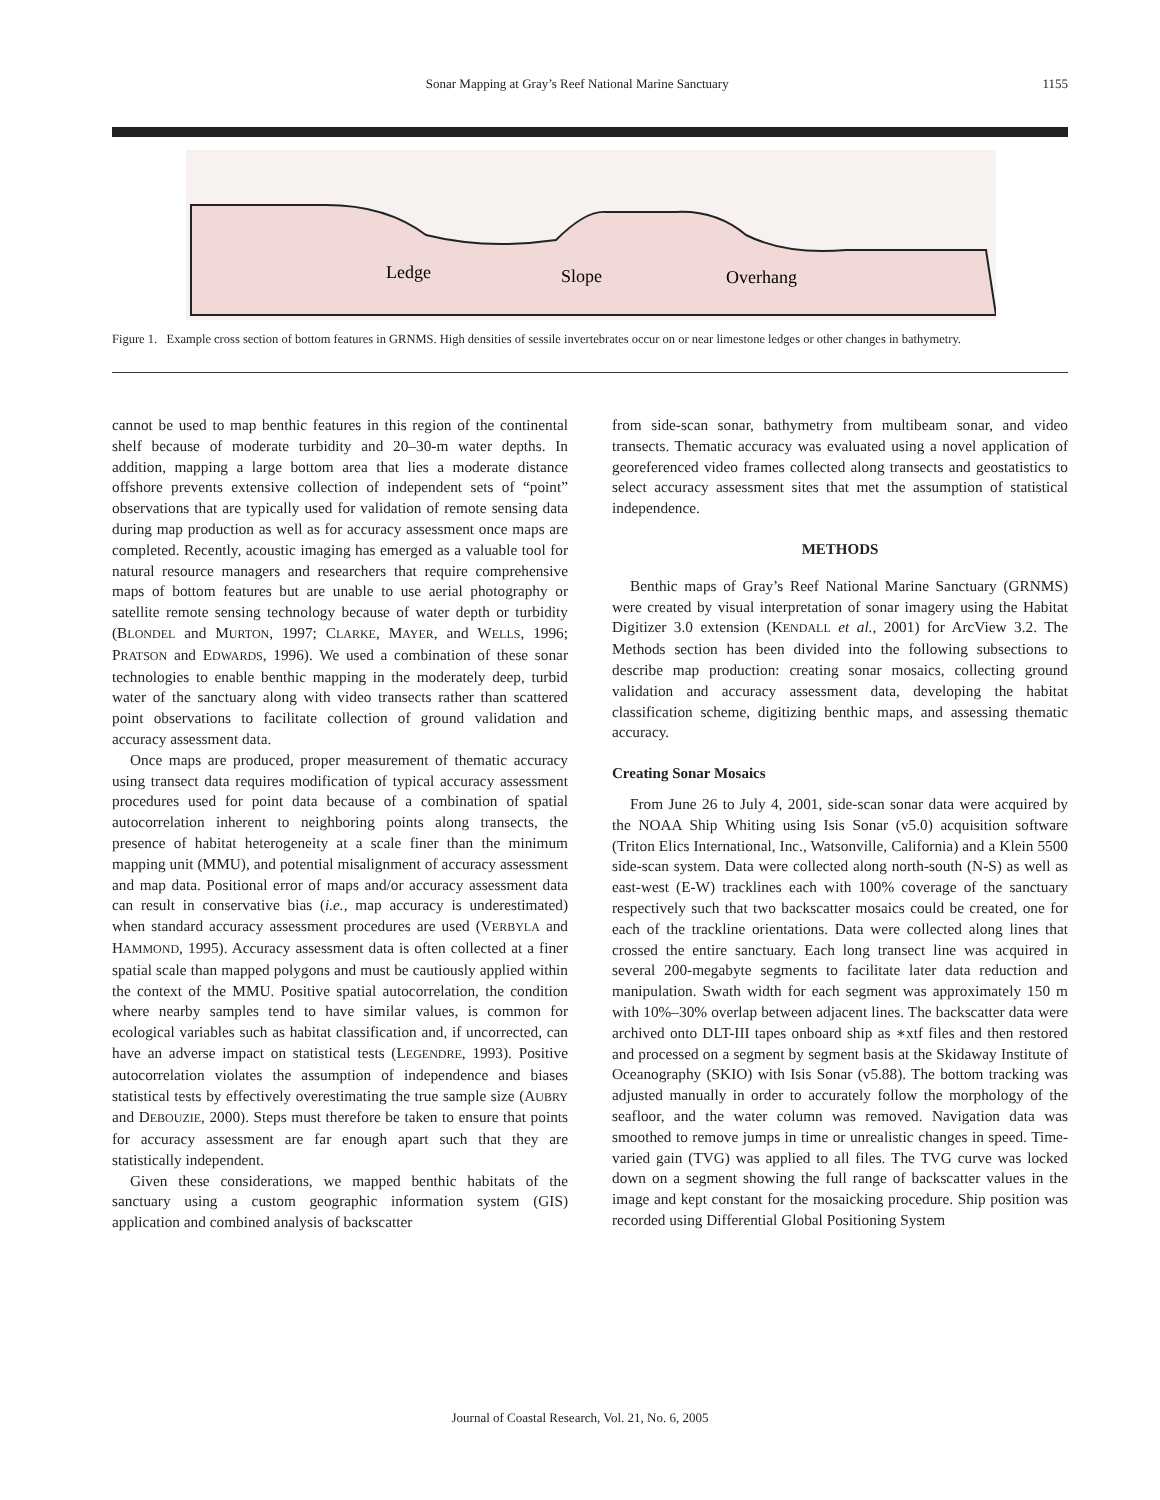Sonar Mapping at Gray’s Reef National Marine Sanctuary 1155
Ledge
Slope
Overhang
Figure 1. Example cross section of bottom features in GRNMS. High densities of sessile invertebrates occur on or near limestone ledges or other changes in bathymetry.
cannot be used to map benthic features in this region of the continental shelf because of moderate turbidity and 20–30-m water depths. In addition, mapping a large bottom area that lies a moderate distance offshore prevents extensive collection of independent sets of “point” observations that are typically used for validation of remote sensing data during map production as well as for accuracy assessment once maps are completed. Recently, acoustic imaging has emerged as a valuable tool for natural resource managers and researchers that require comprehensive maps of bottom features but are unable to use aerial photography or satellite remote sensing technology because of water depth or turbidity (BLONDEL and MURTON, 1997; CLARKE, MAYER, and WELLS, 1996; PRATSON and EDWARDS, 1996). We used a combination of these sonar technologies to enable benthic mapping in the moderately deep, turbid water of the sanctuary along with video transects rather than scattered point observations to facilitate collection of ground validation and accuracy assessment data.
Once maps are produced, proper measurement of thematic accuracy using transect data requires modification of typical accuracy assessment procedures used for point data because of a combination of spatial autocorrelation inherent to neighboring points along transects, the presence of habitat heterogeneity at a scale finer than the minimum mapping unit (MMU), and potential misalignment of accuracy assessment and map data. Positional error of maps and/or accuracy assessment data can result in conservative bias (i.e., map accuracy is underestimated) when standard accuracy assessment procedures are used (VERBYLA and HAMMOND, 1995). Accuracy assessment data is often collected at a finer spatial scale than mapped polygons and must be cautiously applied within the context of the MMU. Positive spatial autocorrelation, the condition where nearby samples tend to have similar values, is common for ecological variables such as habitat classification and, if uncorrected, can have an adverse impact on statistical tests (LEGENDRE, 1993). Positive autocorrelation violates the assumption of independence and biases statistical tests by effectively overestimating the true sample size (AUBRY and DEBOUZIE, 2000). Steps must therefore be taken to ensure that points for accuracy assessment are far enough apart such that they are statistically independent.
Given these considerations, we mapped benthic habitats of the sanctuary using a custom geographic information system (GIS) application and combined analysis of backscatter
from side-scan sonar, bathymetry from multibeam sonar, and video transects. Thematic accuracy was evaluated using a novel application of georeferenced video frames collected along transects and geostatistics to select accuracy assessment sites that met the assumption of statistical independence.
METHODS
Benthic maps of Gray’s Reef National Marine Sanctuary (GRNMS) were created by visual interpretation of sonar imagery using the Habitat Digitizer 3.0 extension (KENDALL et al., 2001) for ArcView 3.2. The Methods section has been divided into the following subsections to describe map production: creating sonar mosaics, collecting ground validation and accuracy assessment data, developing the habitat classification scheme, digitizing benthic maps, and assessing thematic accuracy.
Creating Sonar Mosaics
From June 26 to July 4, 2001, side-scan sonar data were acquired by the NOAA Ship Whiting using Isis Sonar (v5.0) acquisition software (Triton Elics International, Inc., Watsonville, California) and a Klein 5500 side-scan system. Data were collected along north-south (N-S) as well as east-west (E-W) tracklines each with 100% coverage of the sanctuary respectively such that two backscatter mosaics could be created, one for each of the trackline orientations. Data were collected along lines that crossed the entire sanctuary. Each long transect line was acquired in several 200-megabyte segments to facilitate later data reduction and manipulation. Swath width for each segment was approximately 150 m with 10%–30% overlap between adjacent lines. The backscatter data were archived onto DLT-III tapes onboard ship as ∗xtf files and then restored and processed on a segment by segment basis at the Skidaway Institute of Oceanography (SKIO) with Isis Sonar (v5.88). The bottom tracking was adjusted manually in order to accurately follow the morphology of the seafloor, and the water column was removed. Navigation data was smoothed to remove jumps in time or unrealistic changes in speed. Time-varied gain (TVG) was applied to all files. The TVG curve was locked down on a segment showing the full range of backscatter values in the image and kept constant for the mosaicking procedure. Ship position was recorded using Differential Global Positioning System
Journal of Coastal Research, Vol. 21, No. 6, 2005